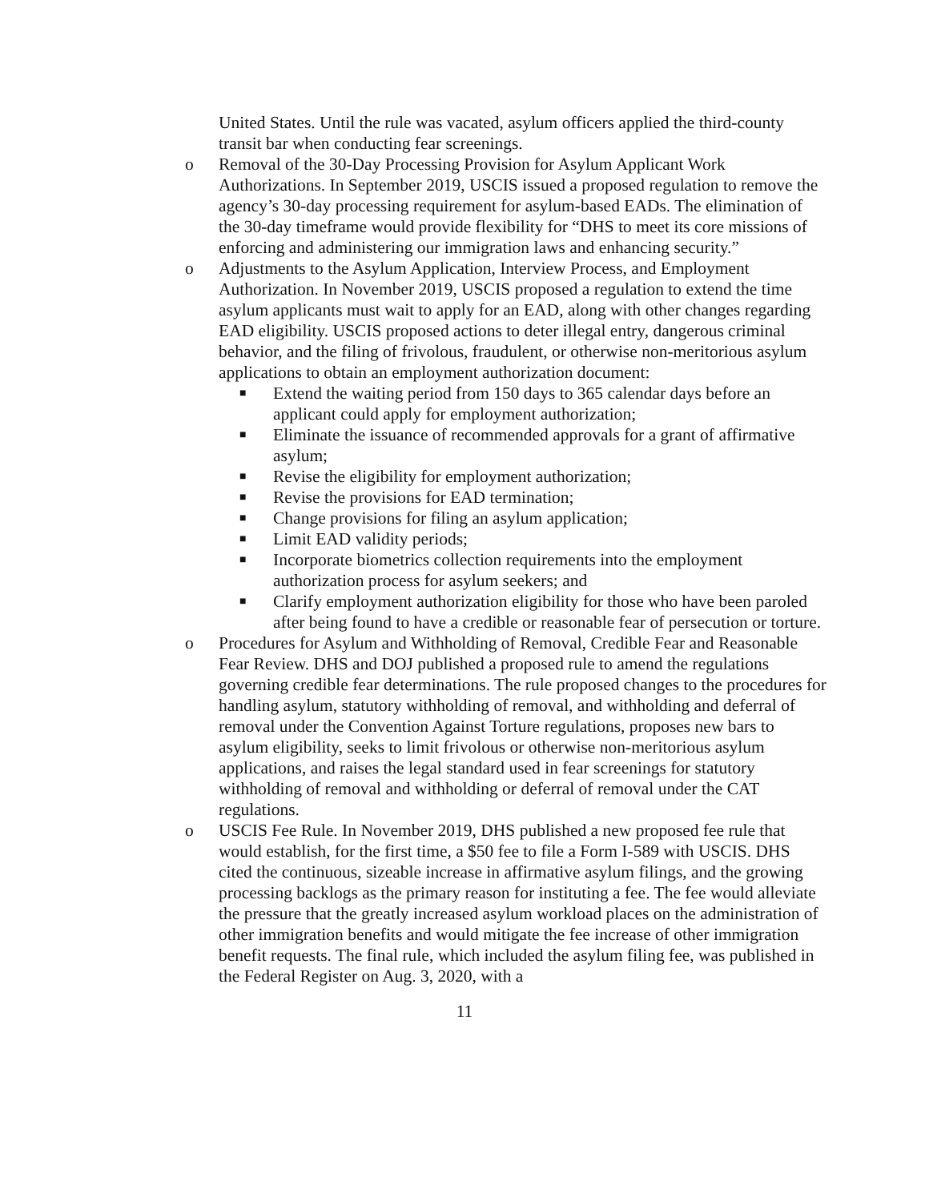United States. Until the rule was vacated, asylum officers applied the third-county transit bar when conducting fear screenings.
o Removal of the 30-Day Processing Provision for Asylum Applicant Work Authorizations. In September 2019, USCIS issued a proposed regulation to remove the agency’s 30-day processing requirement for asylum-based EADs. The elimination of the 30-day timeframe would provide flexibility for “DHS to meet its core missions of enforcing and administering our immigration laws and enhancing security.”
o Adjustments to the Asylum Application, Interview Process, and Employment Authorization. In November 2019, USCIS proposed a regulation to extend the time asylum applicants must wait to apply for an EAD, along with other changes regarding EAD eligibility. USCIS proposed actions to deter illegal entry, dangerous criminal behavior, and the filing of frivolous, fraudulent, or otherwise non-meritorious asylum applications to obtain an employment authorization document:
■
Extend the waiting period from 150 days to 365 calendar days before an applicant could apply for employment authorization;
■
Eliminate the issuance of recommended approvals for a grant of affirmative asylum;
■
Revise the eligibility for employment authorization;
■
Revise the provisions for EAD termination;
■
Change provisions for filing an asylum application;
■
Limit EAD validity periods;
■
Incorporate biometrics collection requirements into the employment authorization process for asylum seekers; and
■
Clarify employment authorization eligibility for those who have been paroled after being found to have a credible or reasonable fear of persecution or torture.
o Procedures for Asylum and Withholding of Removal, Credible Fear and Reasonable Fear Review. DHS and DOJ published a proposed rule to amend the regulations governing credible fear determinations. The rule proposed changes to the procedures for handling asylum, statutory withholding of removal, and withholding and deferral of removal under the Convention Against Torture regulations, proposes new bars to asylum eligibility, seeks to limit frivolous or otherwise non-meritorious asylum applications, and raises the legal standard used in fear screenings for statutory withholding of removal and withholding or deferral of removal under the CAT regulations.
o USCIS Fee Rule. In November 2019, DHS published a new proposed fee rule that would establish, for the first time, a $50 fee to file a Form I-589 with USCIS. DHS cited the continuous, sizeable increase in affirmative asylum filings, and the growing processing backlogs as the primary reason for instituting a fee. The fee would alleviate the pressure that the greatly increased asylum workload places on the administration of other immigration benefits and would mitigate the fee increase of other immigration benefit requests. The final rule, which included the asylum filing fee, was published in the Federal Register on Aug. 3, 2020, with a
11